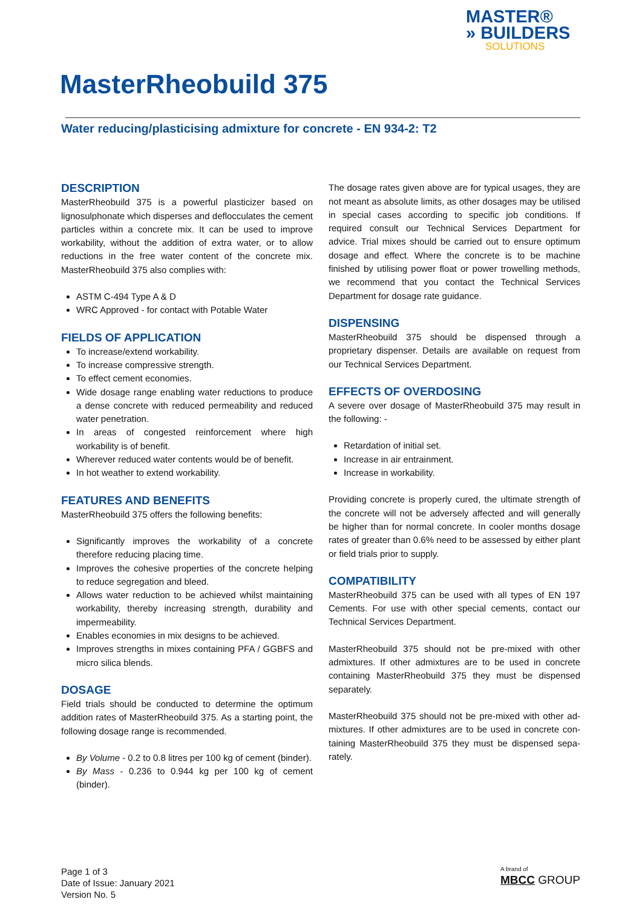MASTER®
» BUILDERS
SOLUTIONS
MasterRheobuild 375
Water reducing/plasticising admixture for concrete - EN 934-2: T2
DESCRIPTION
MasterRheobuild 375 is a powerful plasticizer based on lignosulphonate which disperses and deflocculates the cement particles within a concrete mix. It can be used to improve workability, without the addition of extra water, or to allow reductions in the free water content of the concrete mix. MasterRheobuild 375 also complies with:
ASTM C-494 Type A & D
WRC Approved - for contact with Potable Water
FIELDS OF APPLICATION
To increase/extend workability.
To increase compressive strength.
To effect cement economies.
Wide dosage range enabling water reductions to produce a dense concrete with reduced permeability and reduced water penetration.
In areas of congested reinforcement where high workability is of benefit.
Wherever reduced water contents would be of benefit.
In hot weather to extend workability.
FEATURES AND BENEFITS
MasterRheobuild 375 offers the following benefits:
Significantly improves the workability of a concrete therefore reducing placing time.
Improves the cohesive properties of the concrete helping to reduce segregation and bleed.
Allows water reduction to be achieved whilst maintaining workability, thereby increasing strength, durability and impermeability.
Enables economies in mix designs to be achieved.
Improves strengths in mixes containing PFA / GGBFS and micro silica blends.
DOSAGE
Field trials should be conducted to determine the optimum addition rates of MasterRheobuild 375. As a starting point, the following dosage range is recommended.
By Volume - 0.2 to 0.8 litres per 100 kg of cement (binder).
By Mass - 0.236 to 0.944 kg per 100 kg of cement (binder).
The dosage rates given above are for typical usages, they are not meant as absolute limits, as other dosages may be utilised in special cases according to specific job conditions. If required consult our Technical Services Department for advice. Trial mixes should be carried out to ensure optimum dosage and effect. Where the concrete is to be machine finished by utilising power float or power trowelling methods, we recommend that you contact the Technical Services Department for dosage rate guidance.
DISPENSING
MasterRheobuild 375 should be dispensed through a proprietary dispenser. Details are available on request from our Technical Services Department.
EFFECTS OF OVERDOSING
A severe over dosage of MasterRheobuild 375 may result in the following: -
Retardation of initial set.
Increase in air entrainment.
Increase in workability.
Providing concrete is properly cured, the ultimate strength of the concrete will not be adversely affected and will generally be higher than for normal concrete. In cooler months dosage rates of greater than 0.6% need to be assessed by either plant or field trials prior to supply.
COMPATIBILITY
MasterRheobuild 375 can be used with all types of EN 197 Cements. For use with other special cements, contact our Technical Services Department.
MasterRheobuild 375 should not be pre-mixed with other admixtures. If other admixtures are to be used in concrete containing MasterRheobuild 375 they must be dispensed separately.
MasterRheobuild 375 should not be pre-mixed with other ad-mixtures. If other admixtures are to be used in concrete con-taining MasterRheobuild 375 they must be dispensed sepa-rately.
Page 1 of 3
Date of Issue: January 2021
Version No. 5
A brand of
MBCC GROUP